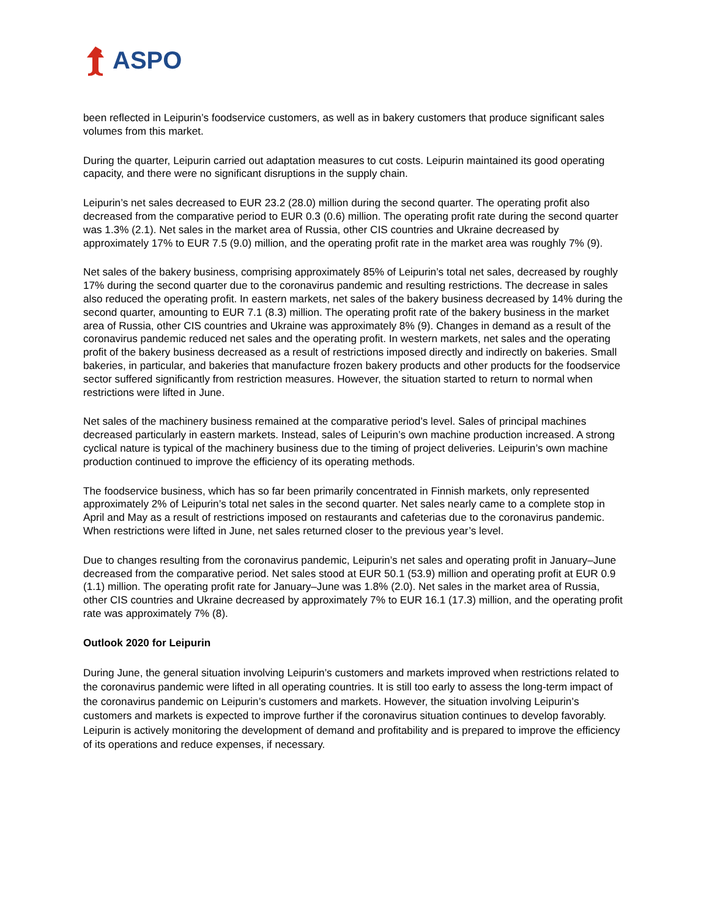ASPO
been reflected in Leipurin’s foodservice customers, as well as in bakery customers that produce significant sales volumes from this market.
During the quarter, Leipurin carried out adaptation measures to cut costs. Leipurin maintained its good operating capacity, and there were no significant disruptions in the supply chain.
Leipurin’s net sales decreased to EUR 23.2 (28.0) million during the second quarter. The operating profit also decreased from the comparative period to EUR 0.3 (0.6) million. The operating profit rate during the second quarter was 1.3% (2.1). Net sales in the market area of Russia, other CIS countries and Ukraine decreased by approximately 17% to EUR 7.5 (9.0) million, and the operating profit rate in the market area was roughly 7% (9).
Net sales of the bakery business, comprising approximately 85% of Leipurin’s total net sales, decreased by roughly 17% during the second quarter due to the coronavirus pandemic and resulting restrictions. The decrease in sales also reduced the operating profit. In eastern markets, net sales of the bakery business decreased by 14% during the second quarter, amounting to EUR 7.1 (8.3) million. The operating profit rate of the bakery business in the market area of Russia, other CIS countries and Ukraine was approximately 8% (9). Changes in demand as a result of the coronavirus pandemic reduced net sales and the operating profit. In western markets, net sales and the operating profit of the bakery business decreased as a result of restrictions imposed directly and indirectly on bakeries. Small bakeries, in particular, and bakeries that manufacture frozen bakery products and other products for the foodservice sector suffered significantly from restriction measures. However, the situation started to return to normal when restrictions were lifted in June.
Net sales of the machinery business remained at the comparative period’s level. Sales of principal machines decreased particularly in eastern markets. Instead, sales of Leipurin’s own machine production increased. A strong cyclical nature is typical of the machinery business due to the timing of project deliveries. Leipurin’s own machine production continued to improve the efficiency of its operating methods.
The foodservice business, which has so far been primarily concentrated in Finnish markets, only represented approximately 2% of Leipurin’s total net sales in the second quarter. Net sales nearly came to a complete stop in April and May as a result of restrictions imposed on restaurants and cafeterias due to the coronavirus pandemic. When restrictions were lifted in June, net sales returned closer to the previous year’s level.
Due to changes resulting from the coronavirus pandemic, Leipurin’s net sales and operating profit in January–June decreased from the comparative period. Net sales stood at EUR 50.1 (53.9) million and operating profit at EUR 0.9 (1.1) million. The operating profit rate for January–June was 1.8% (2.0). Net sales in the market area of Russia, other CIS countries and Ukraine decreased by approximately 7% to EUR 16.1 (17.3) million, and the operating profit rate was approximately 7% (8).
Outlook 2020 for Leipurin
During June, the general situation involving Leipurin’s customers and markets improved when restrictions related to the coronavirus pandemic were lifted in all operating countries. It is still too early to assess the long-term impact of the coronavirus pandemic on Leipurin’s customers and markets. However, the situation involving Leipurin’s customers and markets is expected to improve further if the coronavirus situation continues to develop favorably. Leipurin is actively monitoring the development of demand and profitability and is prepared to improve the efficiency of its operations and reduce expenses, if necessary.